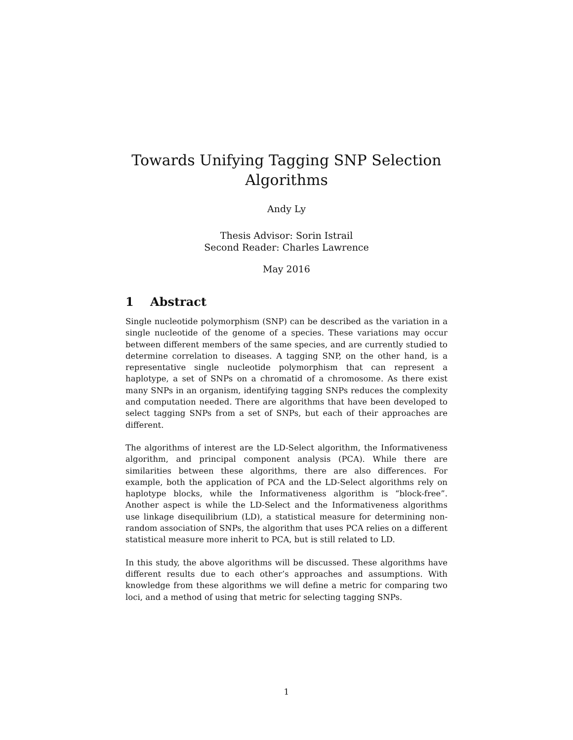Towards Unifying Tagging SNP Selection Algorithms
Andy Ly
Thesis Advisor: Sorin Istrail
Second Reader: Charles Lawrence
May 2016
1 Abstract
Single nucleotide polymorphism (SNP) can be described as the variation in a single nucleotide of the genome of a species. These variations may occur between different members of the same species, and are currently studied to determine correlation to diseases. A tagging SNP, on the other hand, is a representative single nucleotide polymorphism that can represent a haplotype, a set of SNPs on a chromatid of a chromosome. As there exist many SNPs in an organism, identifying tagging SNPs reduces the complexity and computation needed. There are algorithms that have been developed to select tagging SNPs from a set of SNPs, but each of their approaches are different.
The algorithms of interest are the LD-Select algorithm, the Informativeness algorithm, and principal component analysis (PCA). While there are similarities between these algorithms, there are also differences. For example, both the application of PCA and the LD-Select algorithms rely on haplotype blocks, while the Informativeness algorithm is “block-free”. Another aspect is while the LD-Select and the Informativeness algorithms use linkage disequilibrium (LD), a statistical measure for determining non-random association of SNPs, the algorithm that uses PCA relies on a different statistical measure more inherit to PCA, but is still related to LD.
In this study, the above algorithms will be discussed. These algorithms have different results due to each other’s approaches and assumptions. With knowledge from these algorithms we will define a metric for comparing two loci, and a method of using that metric for selecting tagging SNPs.
1